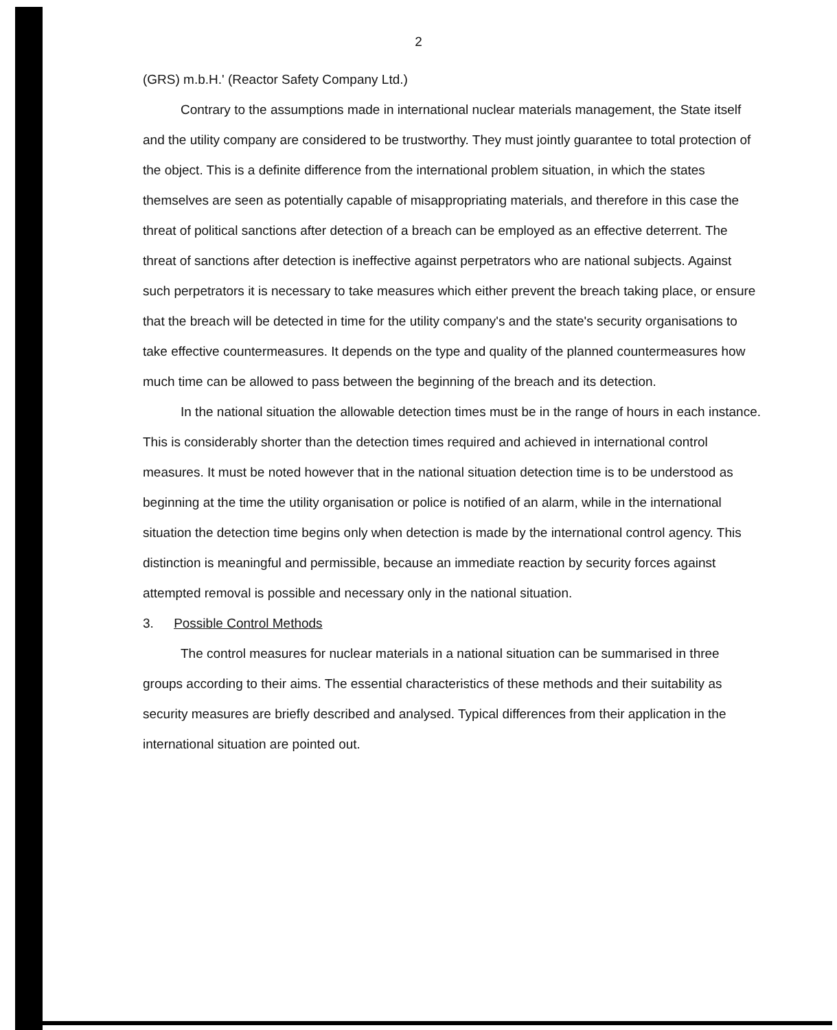2
(GRS) m.b.H.' (Reactor Safety Company Ltd.)
Contrary to the assumptions made in international nuclear materials management, the State itself and the utility company are considered to be trustworthy. They must jointly guarantee to total protection of the object. This is a definite difference from the international problem situation, in which the states themselves are seen as potentially capable of misappropriating materials, and therefore in this case the threat of political sanctions after detection of a breach can be employed as an effective deterrent. The threat of sanctions after detection is ineffective against perpetrators who are national subjects. Against such perpetrators it is necessary to take measures which either prevent the breach taking place, or ensure that the breach will be detected in time for the utility company's and the state's security organisations to take effective countermeasures. It depends on the type and quality of the planned countermeasures how much time can be allowed to pass between the beginning of the breach and its detection.
In the national situation the allowable detection times must be in the range of hours in each instance. This is considerably shorter than the detection times required and achieved in international control measures. It must be noted however that in the national situation detection time is to be understood as beginning at the time the utility organisation or police is notified of an alarm, while in the international situation the detection time begins only when detection is made by the international control agency. This distinction is meaningful and permissible, because an immediate reaction by security forces against attempted removal is possible and necessary only in the national situation.
3. Possible Control Methods
The control measures for nuclear materials in a national situation can be summarised in three groups according to their aims. The essential characteristics of these methods and their suitability as security measures are briefly described and analysed. Typical differences from their application in the international situation are pointed out.